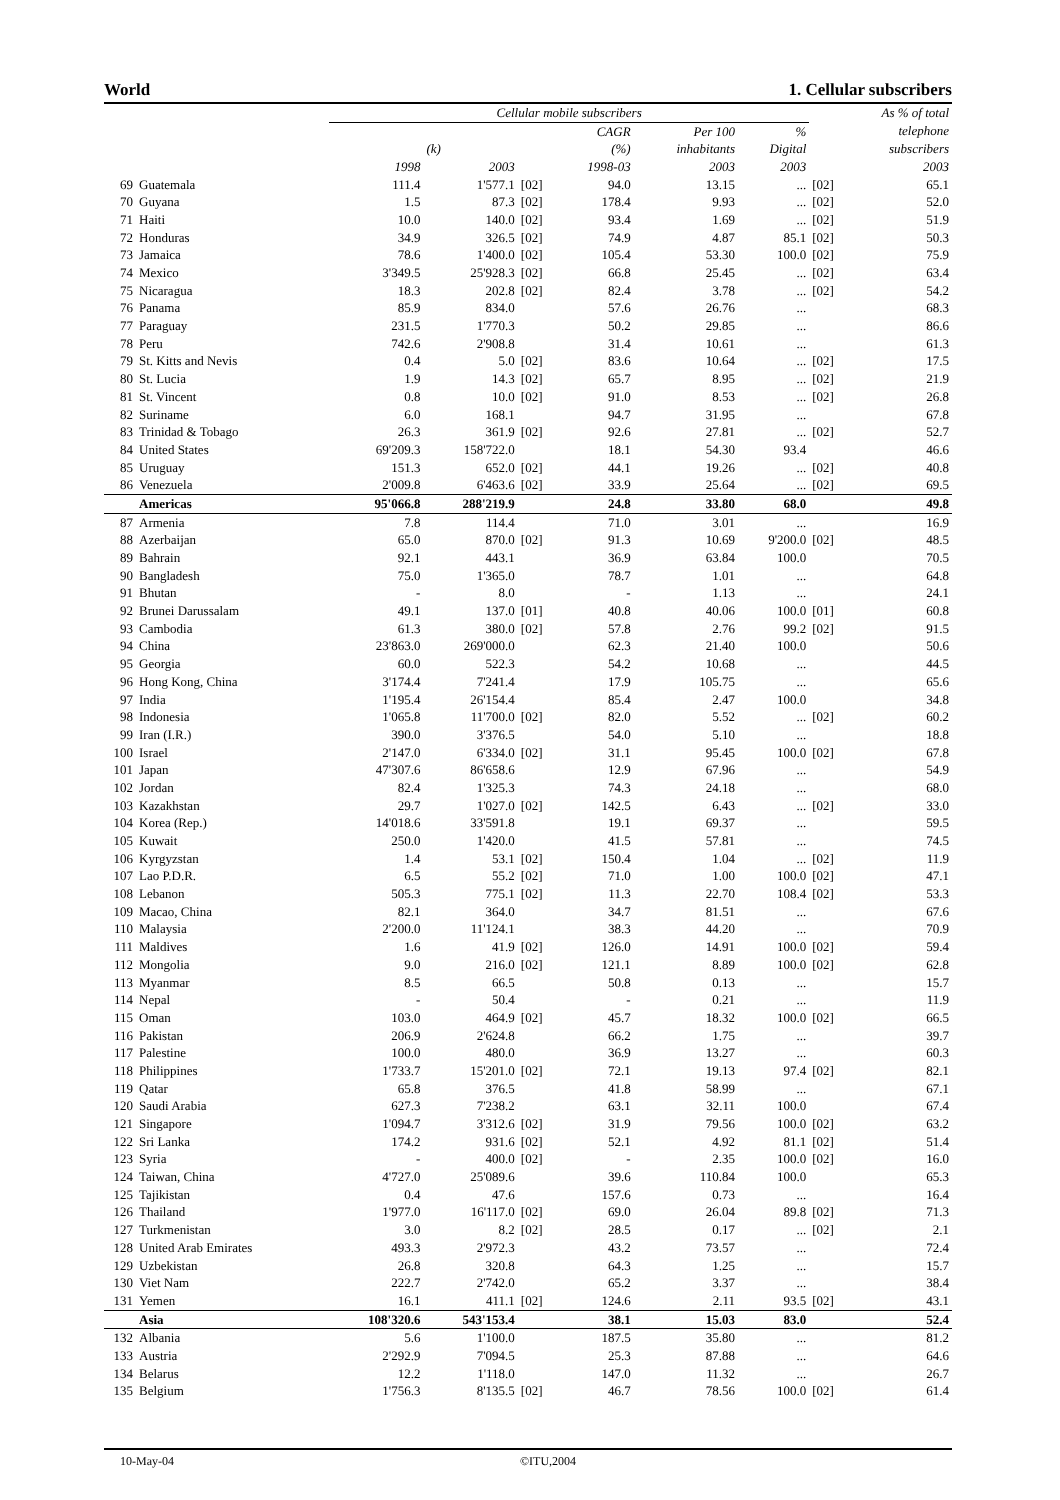World 1. Cellular subscribers
| | | Cellular mobile subscribers | | | | | | As % of total | |
| --- | --- | --- | --- | --- | --- | --- | --- | --- | --- |
| | | | | | CAGR | Per 100 | % | | telephone |
| | | | (k) | | (%) | inhabitants | Digital | | subscribers |
| | | 1998 | 2003 | | 1998-03 | 2003 | 2003 | | 2003 |
| 69 | Guatemala | 111.4 | 1'577.1 | [02] | 94.0 | 13.15 | ... | [02] | 65.1 |
| 70 | Guyana | 1.5 | 87.3 | [02] | 178.4 | 9.93 | ... | [02] | 52.0 |
| 71 | Haiti | 10.0 | 140.0 | [02] | 93.4 | 1.69 | ... | [02] | 51.9 |
| 72 | Honduras | 34.9 | 326.5 | [02] | 74.9 | 4.87 | 85.1 | [02] | 50.3 |
| 73 | Jamaica | 78.6 | 1'400.0 | [02] | 105.4 | 53.30 | 100.0 | [02] | 75.9 |
| 74 | Mexico | 3'349.5 | 25'928.3 | [02] | 66.8 | 25.45 | ... | [02] | 63.4 |
| 75 | Nicaragua | 18.3 | 202.8 | [02] | 82.4 | 3.78 | ... | [02] | 54.2 |
| 76 | Panama | 85.9 | 834.0 | | 57.6 | 26.76 | ... | | 68.3 |
| 77 | Paraguay | 231.5 | 1'770.3 | | 50.2 | 29.85 | ... | | 86.6 |
| 78 | Peru | 742.6 | 2'908.8 | | 31.4 | 10.61 | ... | | 61.3 |
| 79 | St. Kitts and Nevis | 0.4 | 5.0 | [02] | 83.6 | 10.64 | ... | [02] | 17.5 |
| 80 | St. Lucia | 1.9 | 14.3 | [02] | 65.7 | 8.95 | ... | [02] | 21.9 |
| 81 | St. Vincent | 0.8 | 10.0 | [02] | 91.0 | 8.53 | ... | [02] | 26.8 |
| 82 | Suriname | 6.0 | 168.1 | | 94.7 | 31.95 | ... | | 67.8 |
| 83 | Trinidad & Tobago | 26.3 | 361.9 | [02] | 92.6 | 27.81 | ... | [02] | 52.7 |
| 84 | United States | 69'209.3 | 158'722.0 | | 18.1 | 54.30 | 93.4 | | 46.6 |
| 85 | Uruguay | 151.3 | 652.0 | [02] | 44.1 | 19.26 | ... | [02] | 40.8 |
| 86 | Venezuela | 2'009.8 | 6'463.6 | [02] | 33.9 | 25.64 | ... | [02] | 69.5 |
| | Americas | 95'066.8 | 288'219.9 | | 24.8 | 33.80 | 68.0 | | 49.8 |
| 87 | Armenia | 7.8 | 114.4 | | 71.0 | 3.01 | ... | | 16.9 |
| 88 | Azerbaijan | 65.0 | 870.0 | [02] | 91.3 | 10.69 | 9'200.0 | [02] | 48.5 |
| 89 | Bahrain | 92.1 | 443.1 | | 36.9 | 63.84 | 100.0 | | 70.5 |
| 90 | Bangladesh | 75.0 | 1'365.0 | | 78.7 | 1.01 | ... | | 64.8 |
| 91 | Bhutan | - | 8.0 | | - | 1.13 | ... | | 24.1 |
| 92 | Brunei Darussalam | 49.1 | 137.0 | [01] | 40.8 | 40.06 | 100.0 | [01] | 60.8 |
| 93 | Cambodia | 61.3 | 380.0 | [02] | 57.8 | 2.76 | 99.2 | [02] | 91.5 |
| 94 | China | 23'863.0 | 269'000.0 | | 62.3 | 21.40 | 100.0 | | 50.6 |
| 95 | Georgia | 60.0 | 522.3 | | 54.2 | 10.68 | ... | | 44.5 |
| 96 | Hong Kong, China | 3'174.4 | 7'241.4 | | 17.9 | 105.75 | ... | | 65.6 |
| 97 | India | 1'195.4 | 26'154.4 | | 85.4 | 2.47 | 100.0 | | 34.8 |
| 98 | Indonesia | 1'065.8 | 11'700.0 | [02] | 82.0 | 5.52 | ... | [02] | 60.2 |
| 99 | Iran (I.R.) | 390.0 | 3'376.5 | | 54.0 | 5.10 | ... | | 18.8 |
| 100 | Israel | 2'147.0 | 6'334.0 | [02] | 31.1 | 95.45 | 100.0 | [02] | 67.8 |
| 101 | Japan | 47'307.6 | 86'658.6 | | 12.9 | 67.96 | ... | | 54.9 |
| 102 | Jordan | 82.4 | 1'325.3 | | 74.3 | 24.18 | ... | | 68.0 |
| 103 | Kazakhstan | 29.7 | 1'027.0 | [02] | 142.5 | 6.43 | ... | [02] | 33.0 |
| 104 | Korea (Rep.) | 14'018.6 | 33'591.8 | | 19.1 | 69.37 | ... | | 59.5 |
| 105 | Kuwait | 250.0 | 1'420.0 | | 41.5 | 57.81 | ... | | 74.5 |
| 106 | Kyrgyzstan | 1.4 | 53.1 | [02] | 150.4 | 1.04 | ... | [02] | 11.9 |
| 107 | Lao P.D.R. | 6.5 | 55.2 | [02] | 71.0 | 1.00 | 100.0 | [02] | 47.1 |
| 108 | Lebanon | 505.3 | 775.1 | [02] | 11.3 | 22.70 | 108.4 | [02] | 53.3 |
| 109 | Macao, China | 82.1 | 364.0 | | 34.7 | 81.51 | ... | | 67.6 |
| 110 | Malaysia | 2'200.0 | 11'124.1 | | 38.3 | 44.20 | ... | | 70.9 |
| 111 | Maldives | 1.6 | 41.9 | [02] | 126.0 | 14.91 | 100.0 | [02] | 59.4 |
| 112 | Mongolia | 9.0 | 216.0 | [02] | 121.1 | 8.89 | 100.0 | [02] | 62.8 |
| 113 | Myanmar | 8.5 | 66.5 | | 50.8 | 0.13 | ... | | 15.7 |
| 114 | Nepal | - | 50.4 | | - | 0.21 | ... | | 11.9 |
| 115 | Oman | 103.0 | 464.9 | [02] | 45.7 | 18.32 | 100.0 | [02] | 66.5 |
| 116 | Pakistan | 206.9 | 2'624.8 | | 66.2 | 1.75 | ... | | 39.7 |
| 117 | Palestine | 100.0 | 480.0 | | 36.9 | 13.27 | ... | | 60.3 |
| 118 | Philippines | 1'733.7 | 15'201.0 | [02] | 72.1 | 19.13 | 97.4 | [02] | 82.1 |
| 119 | Qatar | 65.8 | 376.5 | | 41.8 | 58.99 | ... | | 67.1 |
| 120 | Saudi Arabia | 627.3 | 7'238.2 | | 63.1 | 32.11 | 100.0 | | 67.4 |
| 121 | Singapore | 1'094.7 | 3'312.6 | [02] | 31.9 | 79.56 | 100.0 | [02] | 63.2 |
| 122 | Sri Lanka | 174.2 | 931.6 | [02] | 52.1 | 4.92 | 81.1 | [02] | 51.4 |
| 123 | Syria | - | 400.0 | [02] | - | 2.35 | 100.0 | [02] | 16.0 |
| 124 | Taiwan, China | 4'727.0 | 25'089.6 | | 39.6 | 110.84 | 100.0 | | 65.3 |
| 125 | Tajikistan | 0.4 | 47.6 | | 157.6 | 0.73 | ... | | 16.4 |
| 126 | Thailand | 1'977.0 | 16'117.0 | [02] | 69.0 | 26.04 | 89.8 | [02] | 71.3 |
| 127 | Turkmenistan | 3.0 | 8.2 | [02] | 28.5 | 0.17 | ... | [02] | 2.1 |
| 128 | United Arab Emirates | 493.3 | 2'972.3 | | 43.2 | 73.57 | ... | | 72.4 |
| 129 | Uzbekistan | 26.8 | 320.8 | | 64.3 | 1.25 | ... | | 15.7 |
| 130 | Viet Nam | 222.7 | 2'742.0 | | 65.2 | 3.37 | ... | | 38.4 |
| 131 | Yemen | 16.1 | 411.1 | [02] | 124.6 | 2.11 | 93.5 | [02] | 43.1 |
| | Asia | 108'320.6 | 543'153.4 | | 38.1 | 15.03 | 83.0 | | 52.4 |
| 132 | Albania | 5.6 | 1'100.0 | | 187.5 | 35.80 | ... | | 81.2 |
| 133 | Austria | 2'292.9 | 7'094.5 | | 25.3 | 87.88 | ... | | 64.6 |
| 134 | Belarus | 12.2 | 1'118.0 | | 147.0 | 11.32 | ... | | 26.7 |
| 135 | Belgium | 1'756.3 | 8'135.5 | [02] | 46.7 | 78.56 | 100.0 | [02] | 61.4 |
10-May-04 ©ITU,2004